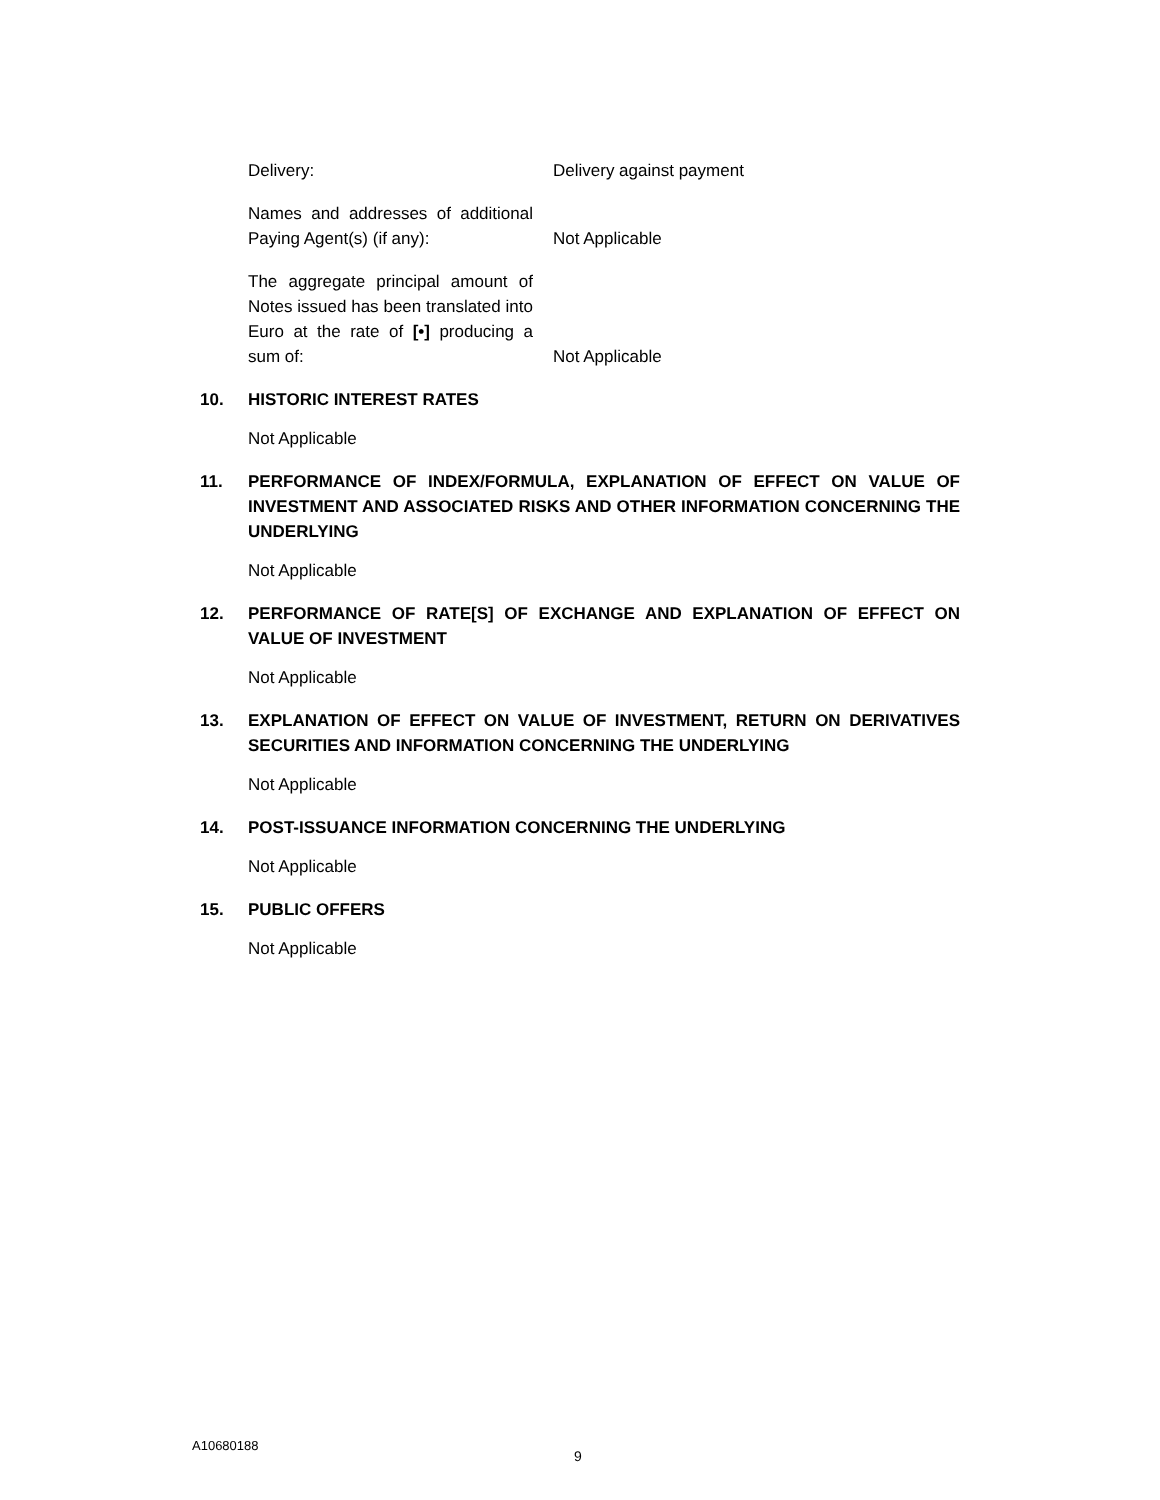Delivery:
Delivery against payment
Names and addresses of additional Paying Agent(s) (if any):
Not Applicable
The aggregate principal amount of Notes issued has been translated into Euro at the rate of [•] producing a sum of:
Not Applicable
10. HISTORIC INTEREST RATES
Not Applicable
11. PERFORMANCE OF INDEX/FORMULA, EXPLANATION OF EFFECT ON VALUE OF INVESTMENT AND ASSOCIATED RISKS AND OTHER INFORMATION CONCERNING THE UNDERLYING
Not Applicable
12. PERFORMANCE OF RATE[S] OF EXCHANGE AND EXPLANATION OF EFFECT ON VALUE OF INVESTMENT
Not Applicable
13. EXPLANATION OF EFFECT ON VALUE OF INVESTMENT, RETURN ON DERIVATIVES SECURITIES AND INFORMATION CONCERNING THE UNDERLYING
Not Applicable
14. POST-ISSUANCE INFORMATION CONCERNING THE UNDERLYING
Not Applicable
15. PUBLIC OFFERS
Not Applicable
A10680188
9